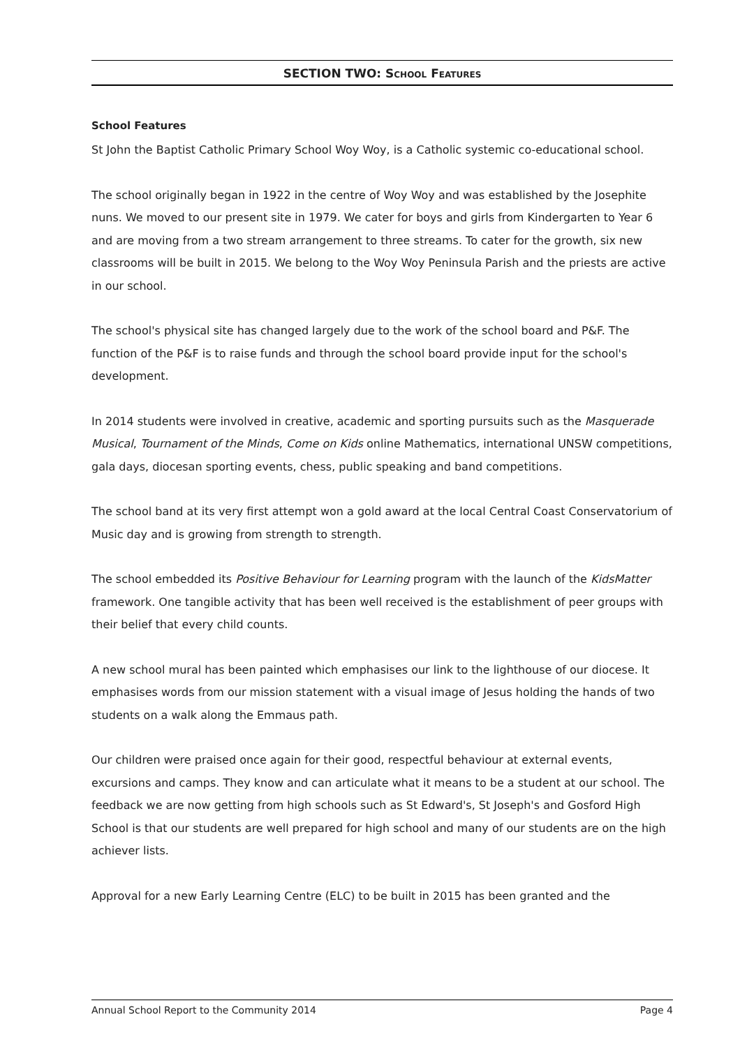SECTION TWO: SCHOOL FEATURES
School Features
St John the Baptist Catholic Primary School Woy Woy, is a Catholic systemic co-educational school.
The school originally began in 1922 in the centre of Woy Woy and was established by the Josephite nuns. We moved to our present site in 1979. We cater for boys and girls from Kindergarten to Year 6 and are moving from a two stream arrangement to three streams. To cater for the growth, six new classrooms will be built in 2015. We belong to the Woy Woy Peninsula Parish and the priests are active in our school.
The school's physical site has changed largely due to the work of the school board and P&F. The function of the P&F is to raise funds and through the school board provide input for the school's development.
In 2014 students were involved in creative, academic and sporting pursuits such as the Masquerade Musical, Tournament of the Minds, Come on Kids online Mathematics, international UNSW competitions, gala days, diocesan sporting events, chess, public speaking and band competitions.
The school band at its very first attempt won a gold award at the local Central Coast Conservatorium of Music day and is growing from strength to strength.
The school embedded its Positive Behaviour for Learning program with the launch of the KidsMatter framework. One tangible activity that has been well received is the establishment of peer groups with their belief that every child counts.
A new school mural has been painted which emphasises our link to the lighthouse of our diocese. It emphasises words from our mission statement with a visual image of Jesus holding the hands of two students on a walk along the Emmaus path.
Our children were praised once again for their good, respectful behaviour at external events, excursions and camps. They know and can articulate what it means to be a student at our school. The feedback we are now getting from high schools such as St Edward's, St Joseph's and Gosford High School is that our students are well prepared for high school and many of our students are on the high achiever lists.
Approval for a new Early Learning Centre (ELC) to be built in 2015 has been granted and the
Annual School Report to the Community 2014 Page 4